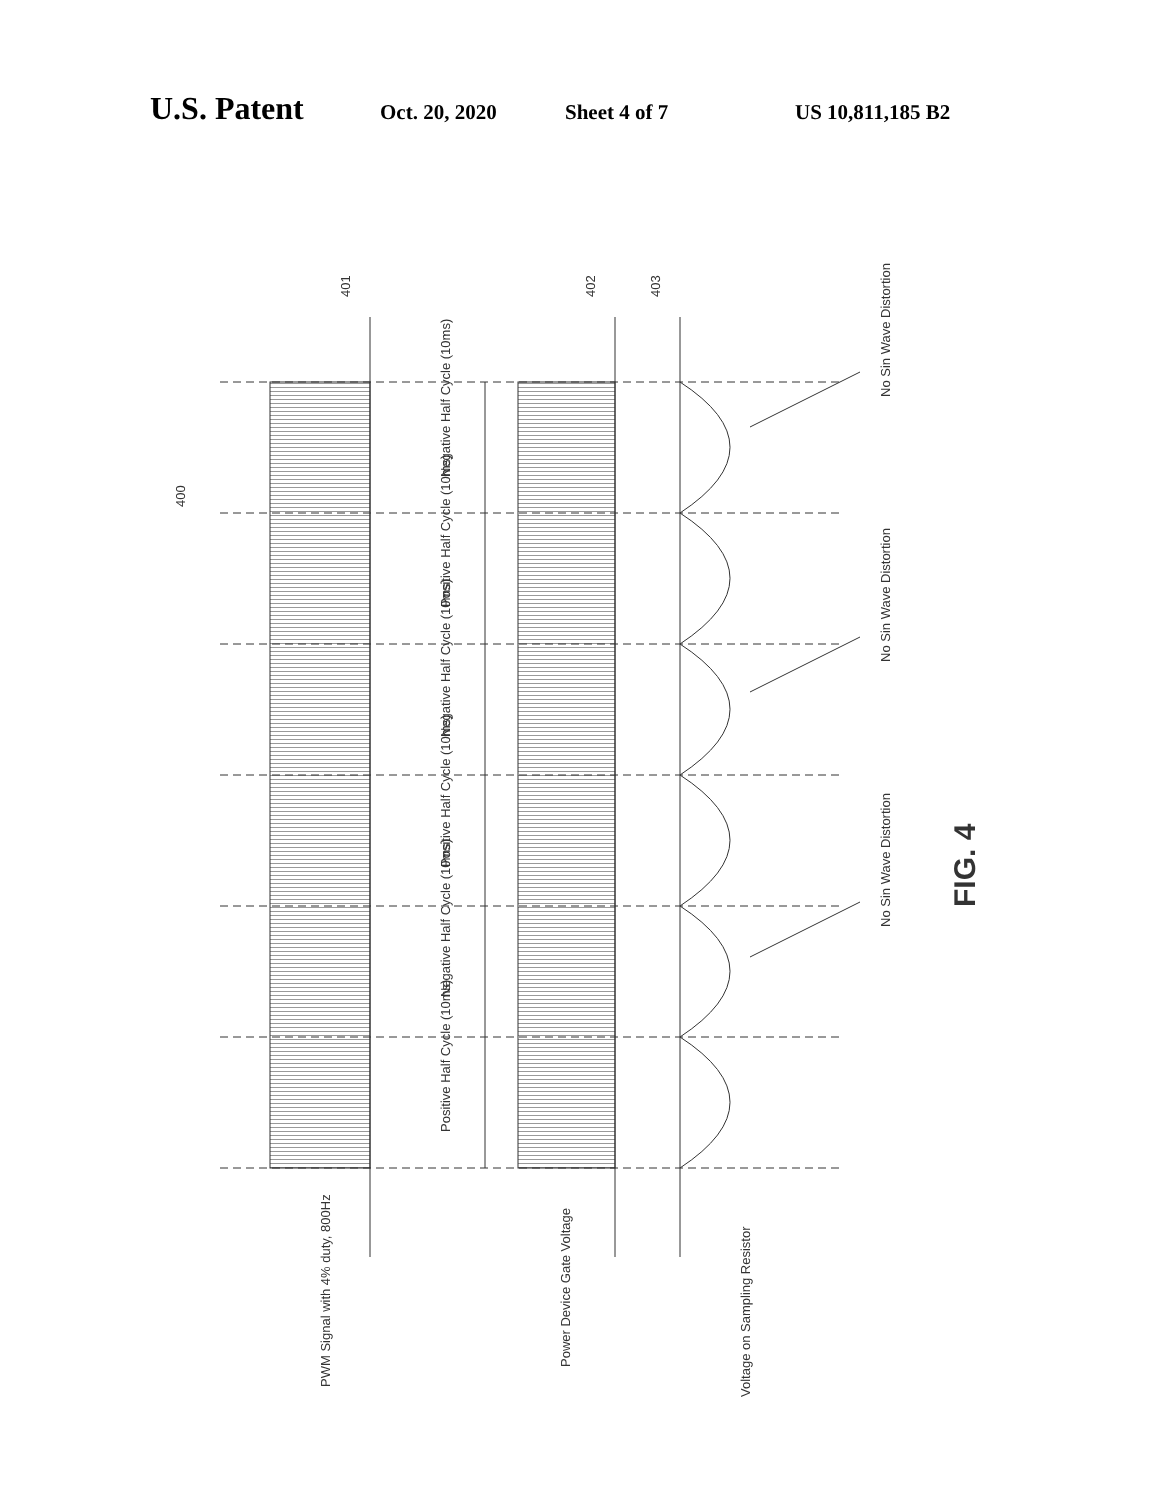U.S. Patent Oct. 20, 2020 Sheet 4 of 7 US 10,811,185 B2
401
402
403
400
Negative Half Cycle (10ms)
Positive Half Cycle (10ms)
Negative Half Cycle (10ms)
Positive Half Cycle (10ms)
Negative Half Cycle (10ms)
Positive Half Cycle (10ms)
No Sin Wave Distortion
No Sin Wave Distortion
No Sin Wave Distortion
PWM Signal with 4% duty, 800Hz
Power Device Gate Voltage
Voltage on Sampling Resistor
FIG. 4